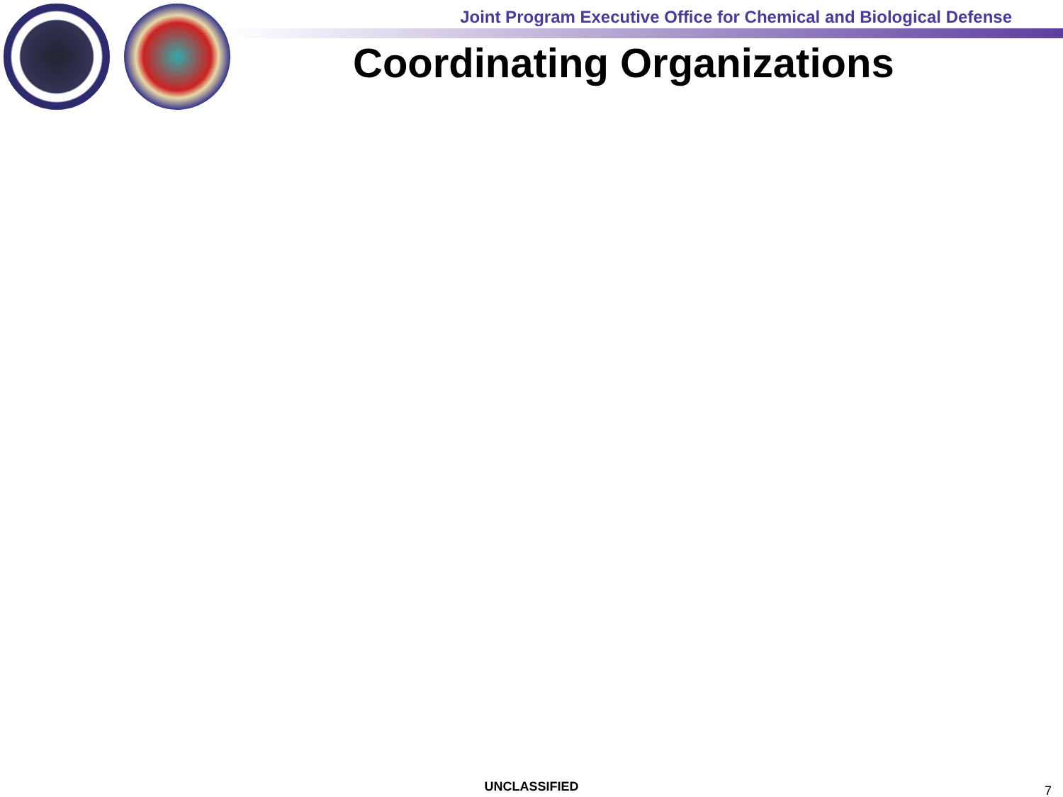Joint Program Executive Office for Chemical and Biological Defense
Coordinating Organizations
UNCLASSIFIED 7